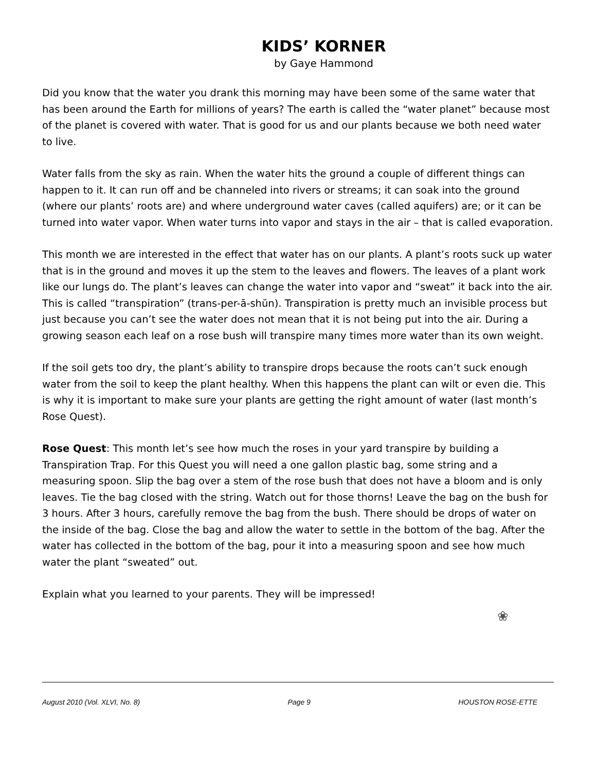KIDS’ KORNER
by Gaye Hammond
Did you know that the water you drank this morning may have been some of the same water that has been around the Earth for millions of years? The earth is called the “water planet” because most of the planet is covered with water. That is good for us and our plants because we both need water to live.
Water falls from the sky as rain. When the water hits the ground a couple of different things can happen to it. It can run off and be channeled into rivers or streams; it can soak into the ground (where our plants’ roots are) and where underground water caves (called aquifers) are; or it can be turned into water vapor. When water turns into vapor and stays in the air – that is called evaporation.
This month we are interested in the effect that water has on our plants. A plant’s roots suck up water that is in the ground and moves it up the stem to the leaves and flowers. The leaves of a plant work like our lungs do. The plant’s leaves can change the water into vapor and “sweat” it back into the air. This is called “transpiration” (trans-per-ā-shŭn). Transpiration is pretty much an invisible process but just because you can’t see the water does not mean that it is not being put into the air. During a growing season each leaf on a rose bush will transpire many times more water than its own weight.
If the soil gets too dry, the plant’s ability to transpire drops because the roots can’t suck enough water from the soil to keep the plant healthy. When this happens the plant can wilt or even die. This is why it is important to make sure your plants are getting the right amount of water (last month’s Rose Quest).
Rose Quest: This month let’s see how much the roses in your yard transpire by building a Transpiration Trap. For this Quest you will need a one gallon plastic bag, some string and a measuring spoon. Slip the bag over a stem of the rose bush that does not have a bloom and is only leaves. Tie the bag closed with the string. Watch out for those thorns! Leave the bag on the bush for 3 hours. After 3 hours, carefully remove the bag from the bush. There should be drops of water on the inside of the bag. Close the bag and allow the water to settle in the bottom of the bag. After the water has collected in the bottom of the bag, pour it into a measuring spoon and see how much water the plant “sweated” out.
Explain what you learned to your parents. They will be impressed!
❀
August 2010 (Vol. XLVI, No. 8) Page 9 HOUSTON ROSE-ETTE